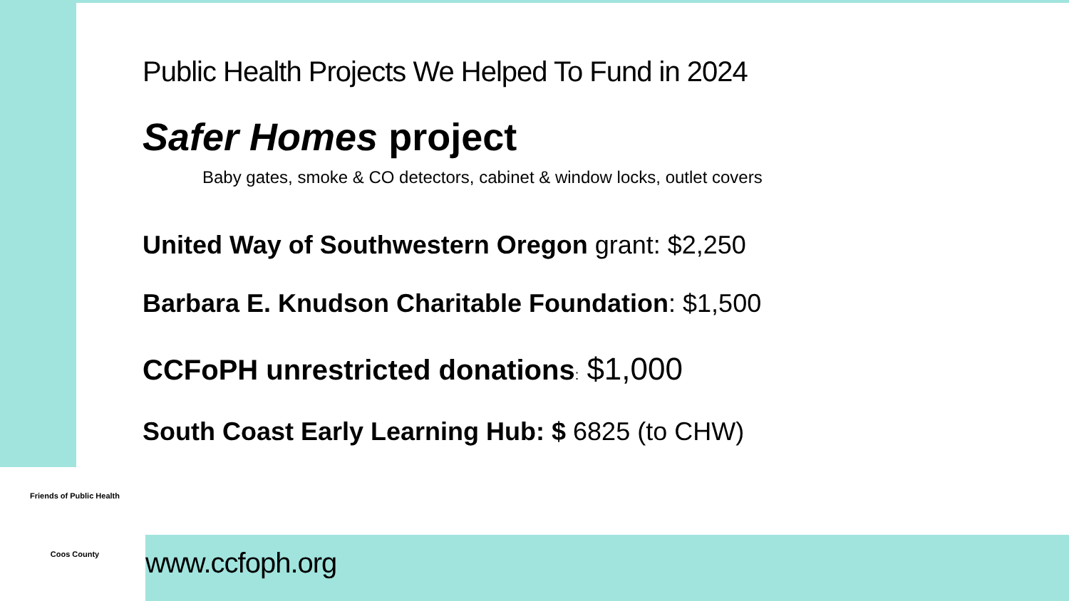Public Health Projects We Helped To Fund in 2024
Safer Homes project
Baby gates, smoke & CO detectors, cabinet & window locks, outlet covers
United Way of Southwestern Oregon grant: $2,250
Barbara E. Knudson Charitable Foundation: $1,500
CCFoPH unrestricted donations: $1,000
South Coast Early Learning Hub: $ 6825 (to CHW)
Friends of Public Health
Coos County
www.ccfoph.org